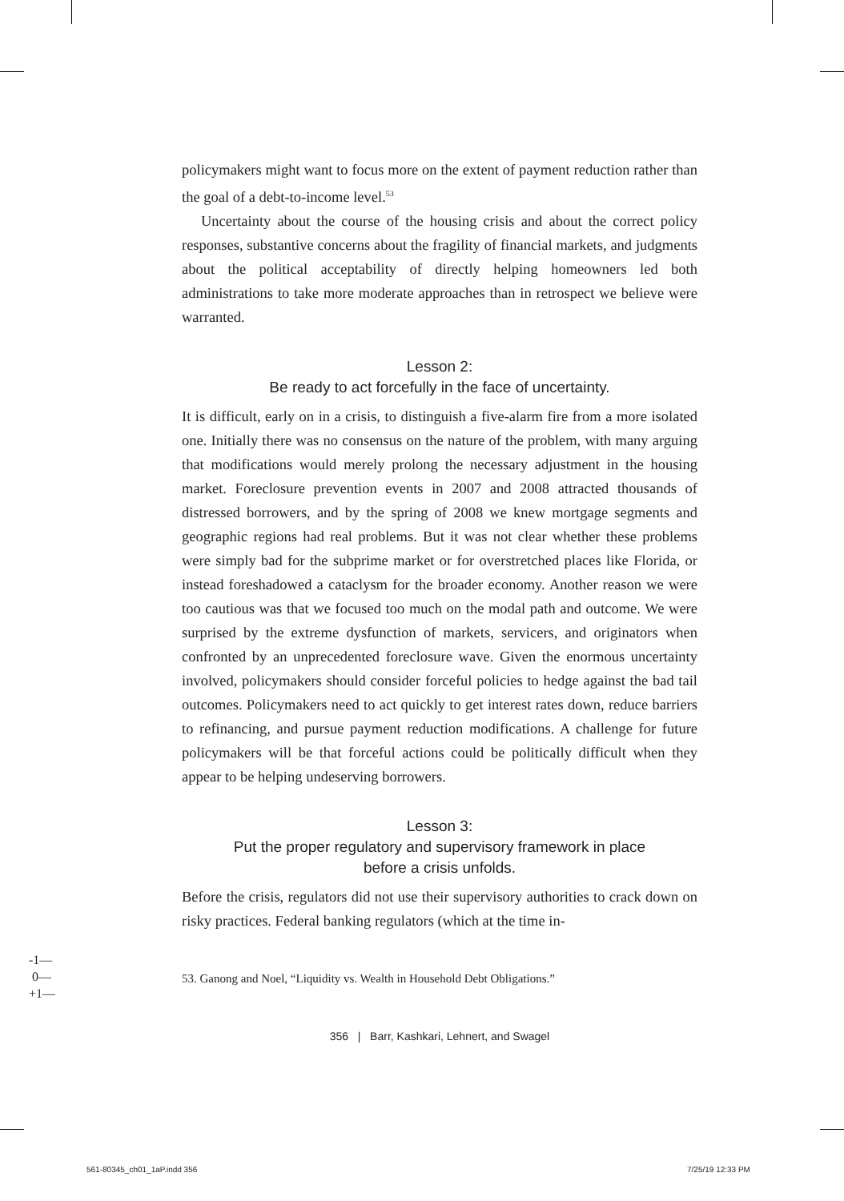policymakers might want to focus more on the extent of payment reduction rather than the goal of a debt-to-income level.<sup>53</sup>
Uncertainty about the course of the housing crisis and about the correct policy responses, substantive concerns about the fragility of financial markets, and judgments about the political acceptability of directly helping homeowners led both administrations to take more moderate approaches than in retrospect we believe were warranted.
Lesson 2:
Be ready to act forcefully in the face of uncertainty.
It is difficult, early on in a crisis, to distinguish a five-alarm fire from a more isolated one. Initially there was no consensus on the nature of the problem, with many arguing that modifications would merely prolong the necessary adjustment in the housing market. Foreclosure prevention events in 2007 and 2008 attracted thousands of distressed borrowers, and by the spring of 2008 we knew mortgage segments and geographic regions had real problems. But it was not clear whether these problems were simply bad for the subprime market or for overstretched places like Florida, or instead foreshadowed a cataclysm for the broader economy. Another reason we were too cautious was that we focused too much on the modal path and outcome. We were surprised by the extreme dysfunction of markets, servicers, and originators when confronted by an unprecedented foreclosure wave. Given the enormous uncertainty involved, policymakers should consider forceful policies to hedge against the bad tail outcomes. Policymakers need to act quickly to get interest rates down, reduce barriers to refinancing, and pursue payment reduction modifications. A challenge for future policymakers will be that forceful actions could be politically difficult when they appear to be helping undeserving borrowers.
Lesson 3:
Put the proper regulatory and supervisory framework in place
before a crisis unfolds.
Before the crisis, regulators did not use their supervisory authorities to crack down on risky practices. Federal banking regulators (which at the time in-
53. Ganong and Noel, “Liquidity vs. Wealth in Household Debt Obligations.”
356 | Barr, Kashkari, Lehnert, and Swagel
-1—
0—
+1—
561-80345_ch01_1aP.indd 356 7/25/19 12:33 PM